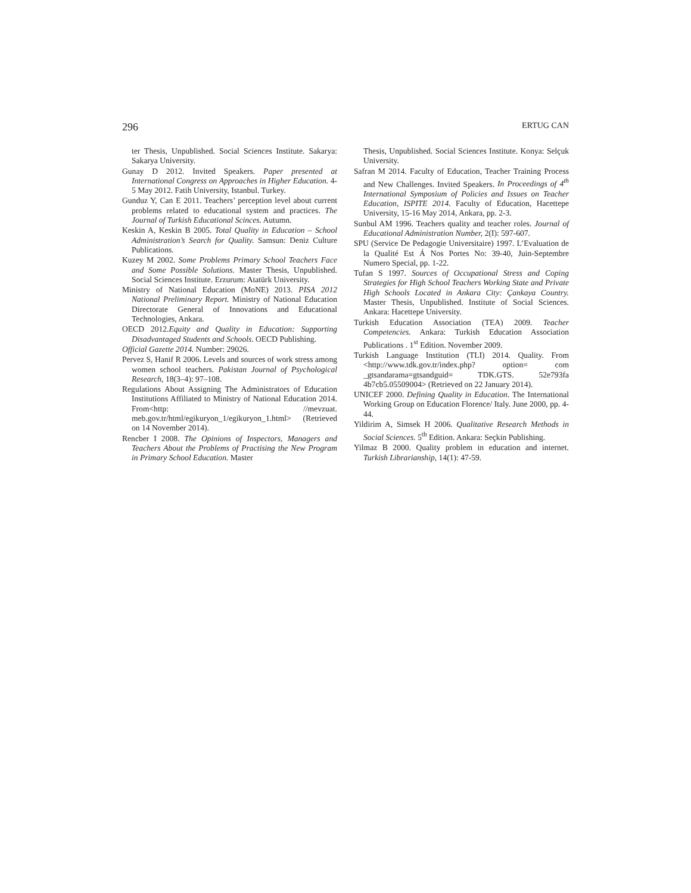296 ERTUG CAN
ter Thesis, Unpublished. Social Sciences Institute. Sakarya: Sakarya University.
Gunay D 2012. Invited Speakers. Paper presented at International Congress on Approaches in Higher Education. 4-5 May 2012. Fatih University, Istanbul. Turkey.
Gunduz Y, Can E 2011. Teachers’ perception level about current problems related to educational system and practices. The Journal of Turkish Educational Scinces. Autumn.
Keskin A, Keskin B 2005. Total Quality in Education – School Administration’s Search for Quality. Samsun: Deniz Culture Publications.
Kuzey M 2002. Some Problems Primary School Teachers Face and Some Possible Solutions. Master Thesis, Unpublished. Social Sciences Institute. Erzurum: Atatürk University.
Ministry of National Education (MoNE) 2013. PISA 2012 National Preliminary Report. Ministry of National Education Directorate General of Innovations and Educational Technologies, Ankara.
OECD 2012.Equity and Quality in Education: Supporting Disadvantaged Students and Schools. OECD Publishing.
Official Gazette 2014. Number: 29026.
Pervez S, Hanif R 2006. Levels and sources of work stress among women school teachers. Pakistan Journal of Psychological Research, 18(3–4): 97–108.
Regulations About Assigning The Administrators of Education Institutions Affiliated to Ministry of National Education 2014. From<http: //mevzuat. meb.gov.tr/html/egikuryon_1/egikuryon_1.html> (Retrieved on 14 November 2014).
Rencber I 2008. The Opinions of Inspectors, Managers and Teachers About the Problems of Practising the New Program in Primary School Education. Master
Thesis, Unpublished. Social Sciences Institute. Konya: Selçuk University.
Safran M 2014. Faculty of Education, Teacher Training Process and New Challenges. Invited Speakers. In Proceedings of 4<sup>th</sup> International Symposium of Policies and Issues on Teacher Education, ISPITE 2014. Faculty of Education, Hacettepe University, 15-16 May 2014, Ankara, pp. 2-3.
Sunbul AM 1996. Teachers quality and teacher roles. Journal of Educational Administration Number, 2(I): 597-607.
SPU (Service De Pedagogie Universitaire) 1997. L’Evaluation de la Qualité Est Á Nos Portes No: 39-40, Juin-Septembre Numero Special, pp. 1-22.
Tufan S 1997. Sources of Occupational Stress and Coping Strategies for High School Teachers Working State and Private High Schools Located in Ankara City: Çankaya Country. Master Thesis, Unpublished. Institute of Social Sciences. Ankara: Hacettepe University.
Turkish Education Association (TEA) 2009. Teacher Competencies. Ankara: Turkish Education Association Publications . 1<sup>st</sup> Edition. November 2009.
Turkish Language Institution (TLI) 2014. Quality. From <http://www.tdk.gov.tr/index.php? option= com _gtsandarama=gtsandguid= TDK.GTS. 52e793fa 4b7cb5.05509004> (Retrieved on 22 January 2014).
UNICEF 2000. Defining Quality in Education. The International Working Group on Education Florence/ Italy. June 2000, pp. 4-44.
Yildirim A, Simsek H 2006. Qualitative Research Methods in Social Sciences. 5<sup>th</sup> Edition. Ankara: Seçkin Publishing.
Yilmaz B 2000. Quality problem in education and internet. Turkish Librarianship, 14(1): 47-59.